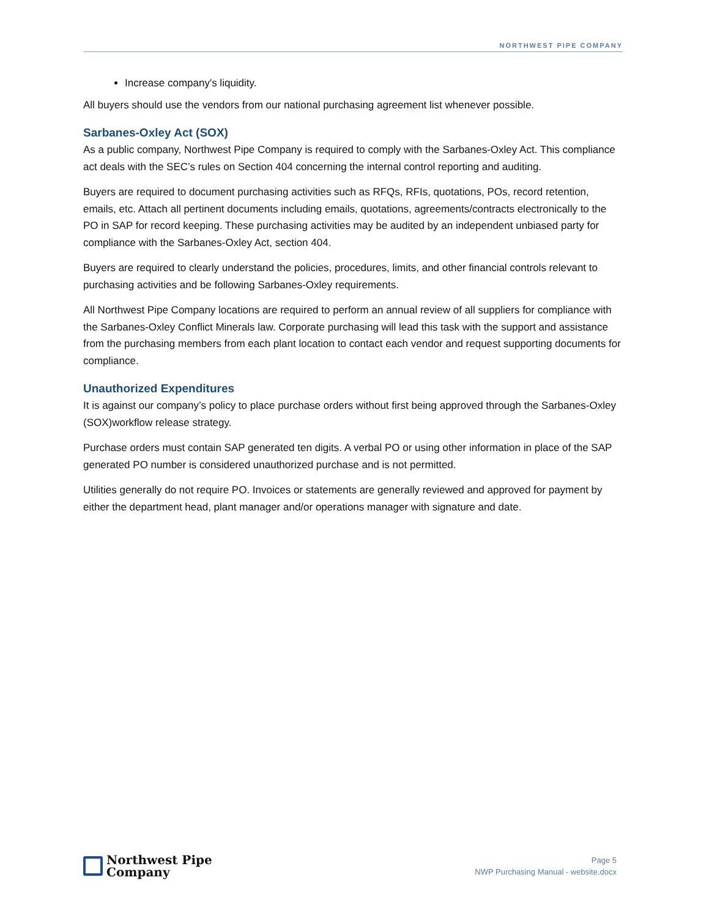NORTHWEST PIPE COMPANY
Increase company's liquidity.
All buyers should use the vendors from our national purchasing agreement list whenever possible.
Sarbanes-Oxley Act (SOX)
As a public company, Northwest Pipe Company is required to comply with the Sarbanes-Oxley Act. This compliance act deals with the SEC’s rules on Section 404 concerning the internal control reporting and auditing.
Buyers are required to document purchasing activities such as RFQs, RFIs, quotations, POs, record retention, emails, etc. Attach all pertinent documents including emails, quotations, agreements/contracts electronically to the PO in SAP for record keeping. These purchasing activities may be audited by an independent unbiased party for compliance with the Sarbanes-Oxley Act, section 404.
Buyers are required to clearly understand the policies, procedures, limits, and other financial controls relevant to purchasing activities and be following Sarbanes-Oxley requirements.
All Northwest Pipe Company locations are required to perform an annual review of all suppliers for compliance with the Sarbanes-Oxley Conflict Minerals law. Corporate purchasing will lead this task with the support and assistance from the purchasing members from each plant location to contact each vendor and request supporting documents for compliance.
Unauthorized Expenditures
It is against our company’s policy to place purchase orders without first being approved through the Sarbanes-Oxley (SOX)workflow release strategy.
Purchase orders must contain SAP generated ten digits. A verbal PO or using other information in place of the SAP generated PO number is considered unauthorized purchase and is not permitted.
Utilities generally do not require PO. Invoices or statements are generally reviewed and approved for payment by either the department head, plant manager and/or operations manager with signature and date.
Northwest Pipe
Company
Page 5
NWP Purchasing Manual - website.docx